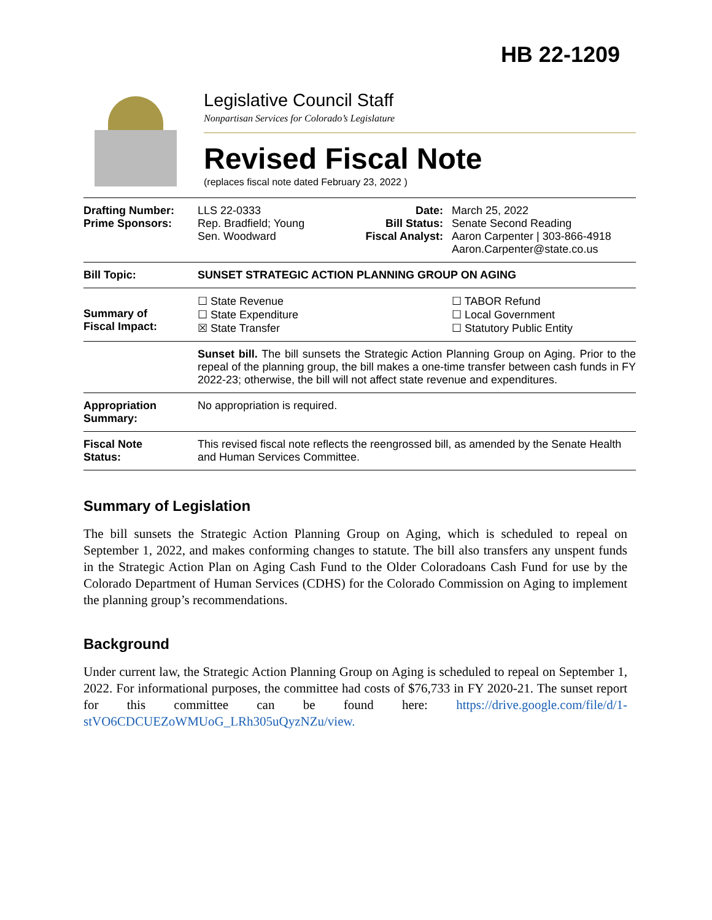HB 22-1209
Legislative Council Staff
Nonpartisan Services for Colorado’s Legislature
Revised Fiscal Note
(replaces fiscal note dated February 23, 2022 )
| Drafting Number: Prime Sponsors: | LLS 22-0333 Rep. Bradfield; Young Sen. Woodward | Date: Bill Status: Fiscal Analyst: | March 25, 2022 Senate Second Reading Aaron Carpenter / 303-866-4918 Aaron.Carpenter@state.co.us |
| Bill Topic: | SUNSET STRATEGIC ACTION PLANNING GROUP ON AGING | | |
| Summary of Fiscal Impact: | ☐ State Revenue ☐ State Expenditure ☒ State Transfer | | ☐ TABOR Refund ☐ Local Government ☐ Statutory Public Entity |
| | Sunset bill. The bill sunsets the Strategic Action Planning Group on Aging. Prior to the repeal of the planning group, the bill makes a one-time transfer between cash funds in FY 2022-23; otherwise, the bill will not affect state revenue and expenditures. | | |
| Appropriation Summary: | No appropriation is required. | | |
| Fiscal Note Status: | This revised fiscal note reflects the reengrossed bill, as amended by the Senate Health and Human Services Committee. | | |
Summary of Legislation
The bill sunsets the Strategic Action Planning Group on Aging, which is scheduled to repeal on September 1, 2022, and makes conforming changes to statute. The bill also transfers any unspent funds in the Strategic Action Plan on Aging Cash Fund to the Older Coloradoans Cash Fund for use by the Colorado Department of Human Services (CDHS) for the Colorado Commission on Aging to implement the planning group’s recommendations.
Background
Under current law, the Strategic Action Planning Group on Aging is scheduled to repeal on September 1, 2022. For informational purposes, the committee had costs of $76,733 in FY 2020-21. The sunset report for this committee can be found here: https://drive.google.com/file/d/1-stVO6CDCUEZoWMUoG_LRh305uQyzNZu/view.